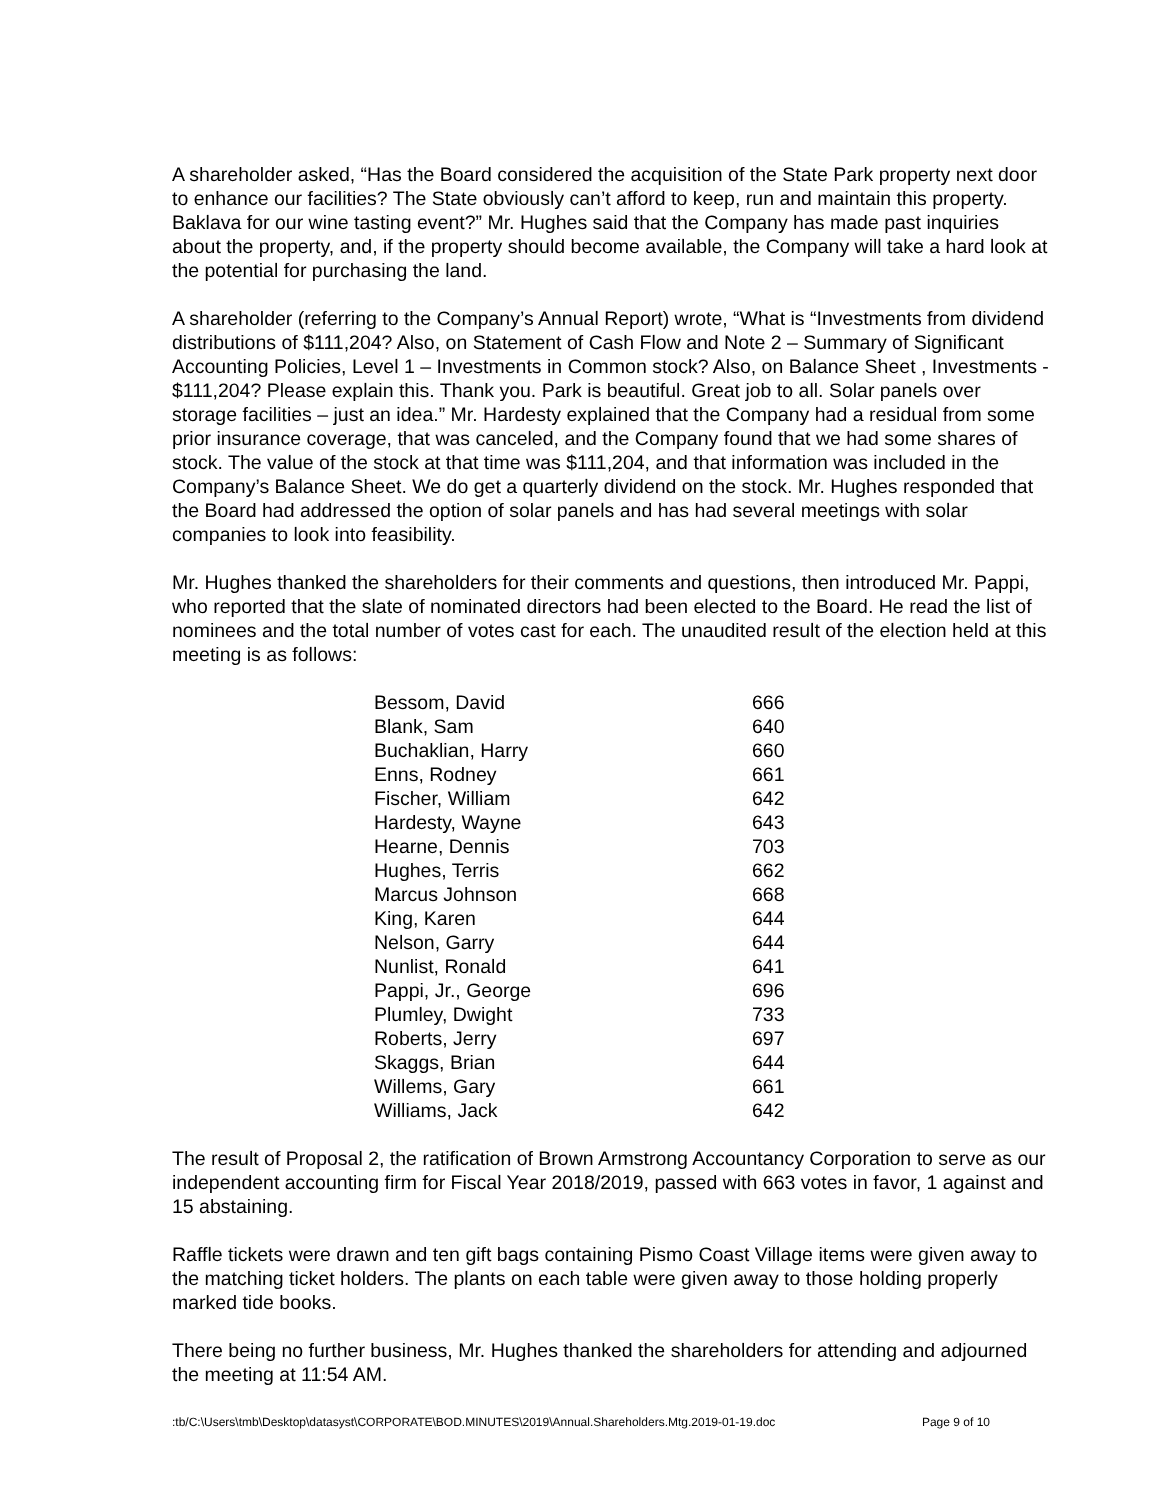A shareholder asked, “Has the Board considered the acquisition of the State Park property next door to enhance our facilities? The State obviously can’t afford to keep, run and maintain this property. Baklava for our wine tasting event?” Mr. Hughes said that the Company has made past inquiries about the property, and, if the property should become available, the Company will take a hard look at the potential for purchasing the land.
A shareholder (referring to the Company’s Annual Report) wrote, “What is “Investments from dividend distributions of $111,204? Also, on Statement of Cash Flow and Note 2 – Summary of Significant Accounting Policies, Level 1 – Investments in Common stock? Also, on Balance Sheet , Investments - $111,204? Please explain this. Thank you. Park is beautiful. Great job to all. Solar panels over storage facilities – just an idea.” Mr. Hardesty explained that the Company had a residual from some prior insurance coverage, that was canceled, and the Company found that we had some shares of stock. The value of the stock at that time was $111,204, and that information was included in the Company’s Balance Sheet. We do get a quarterly dividend on the stock. Mr. Hughes responded that the Board had addressed the option of solar panels and has had several meetings with solar companies to look into feasibility.
Mr. Hughes thanked the shareholders for their comments and questions, then introduced Mr. Pappi, who reported that the slate of nominated directors had been elected to the Board. He read the list of nominees and the total number of votes cast for each. The unaudited result of the election held at this meeting is as follows:
| Bessom, David | 666 |
| Blank, Sam | 640 |
| Buchaklian, Harry | 660 |
| Enns, Rodney | 661 |
| Fischer, William | 642 |
| Hardesty, Wayne | 643 |
| Hearne, Dennis | 703 |
| Hughes, Terris | 662 |
| Marcus Johnson | 668 |
| King, Karen | 644 |
| Nelson, Garry | 644 |
| Nunlist, Ronald | 641 |
| Pappi, Jr., George | 696 |
| Plumley, Dwight | 733 |
| Roberts, Jerry | 697 |
| Skaggs, Brian | 644 |
| Willems, Gary | 661 |
| Williams, Jack | 642 |
The result of Proposal 2, the ratification of Brown Armstrong Accountancy Corporation to serve as our independent accounting firm for Fiscal Year 2018/2019, passed with 663 votes in favor, 1 against and 15 abstaining.
Raffle tickets were drawn and ten gift bags containing Pismo Coast Village items were given away to the matching ticket holders. The plants on each table were given away to those holding properly marked tide books.
There being no further business, Mr. Hughes thanked the shareholders for attending and adjourned the meeting at 11:54 AM.
:tb/C:\Users\tmb\Desktop\datasyst\CORPORATE\BOD.MINUTES\2019\Annual.Shareholders.Mtg.2019-01-19.doc Page 9 of 10